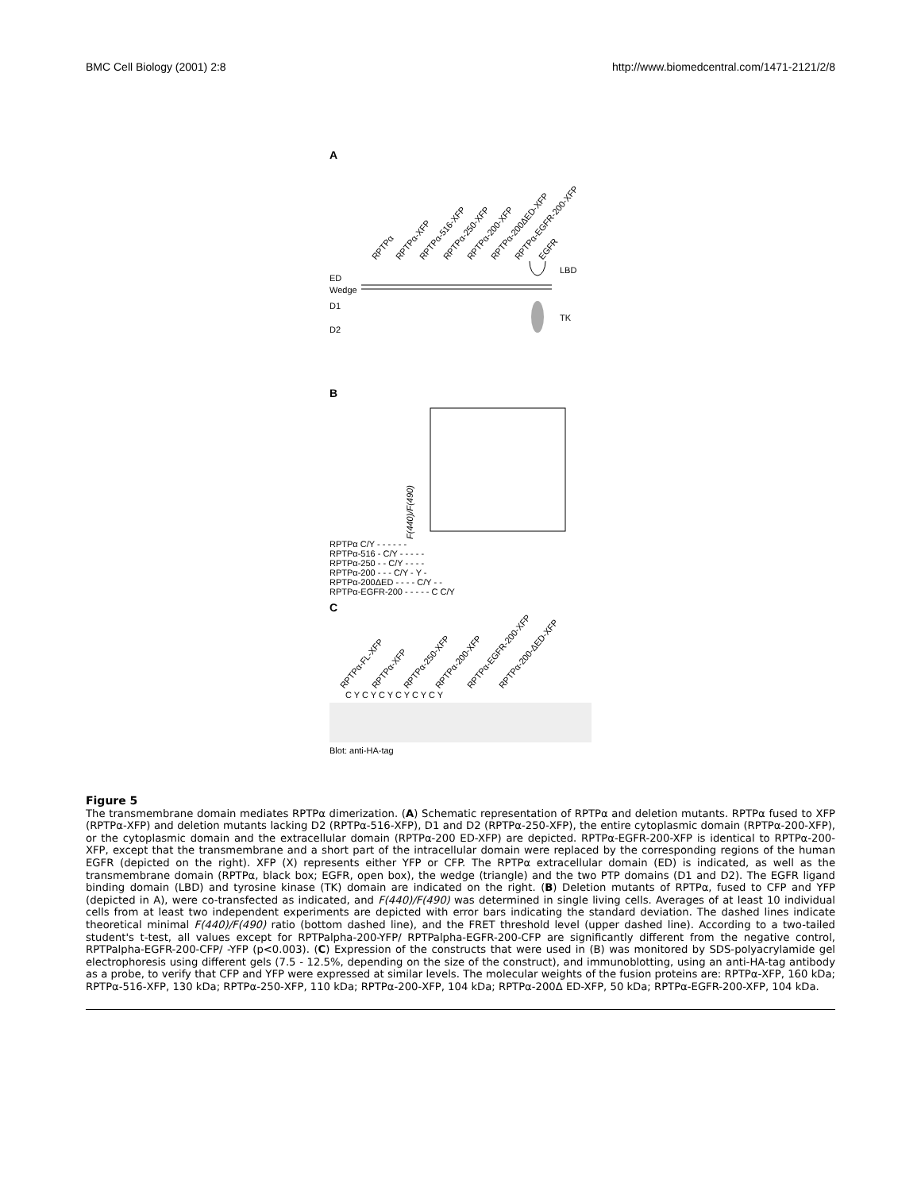BMC Cell Biology (2001) 2:8 http://www.biomedcentral.com/1471-2121/2/8
A
RPTPα RPTPα-XFP RPTPα-516-XFP RPTPα-250-XFP RPTPα-200-XFP RPTPα-200ΔED-XFP RPTPα-EGFR-200-XFP EGFR
ED
Wedge
D1
D2
LBD
TK
B
F(440)/F(490)
RPTPα C/Y - - - - - -
RPTPα-516 - C/Y - - - - -
RPTPα-250 - - C/Y - - - -
RPTPα-200 - - - C/Y - Y -
RPTPα-200ΔED - - - - C/Y - -
RPTPα-EGFR-200 - - - - - C C/Y
C
RPTPα-FL-XFP RPTPα-XFP RPTPα-250-XFP RPTPα-200-XFP RPTPα-EGFR-200-XFP RPTPα-200-ΔED-XFP
C Y C Y C Y C Y C Y C Y
Blot: anti-HA-tag
Figure 5
The transmembrane domain mediates RPTPα dimerization. (A) Schematic representation of RPTPα and deletion mutants. RPTPα fused to XFP (RPTPα-XFP) and deletion mutants lacking D2 (RPTPα-516-XFP), D1 and D2 (RPTPα-250-XFP), the entire cytoplasmic domain (RPTPα-200-XFP), or the cytoplasmic domain and the extracellular domain (RPTPα-200 ED-XFP) are depicted. RPTPα-EGFR-200-XFP is identical to RPTPα-200-XFP, except that the transmembrane and a short part of the intracellular domain were replaced by the corresponding regions of the human EGFR (depicted on the right). XFP (X) represents either YFP or CFP. The RPTPα extracellular domain (ED) is indicated, as well as the transmembrane domain (RPTPα, black box; EGFR, open box), the wedge (triangle) and the two PTP domains (D1 and D2). The EGFR ligand binding domain (LBD) and tyrosine kinase (TK) domain are indicated on the right. (B) Deletion mutants of RPTPα, fused to CFP and YFP (depicted in A), were co-transfected as indicated, and F(440)/F(490) was determined in single living cells. Averages of at least 10 individual cells from at least two independent experiments are depicted with error bars indicating the standard deviation. The dashed lines indicate theoretical minimal F(440)/F(490) ratio (bottom dashed line), and the FRET threshold level (upper dashed line). According to a two-tailed student's t-test, all values except for RPTPalpha-200-YFP/ RPTPalpha-EGFR-200-CFP are significantly different from the negative control, RPTPalpha-EGFR-200-CFP/ -YFP (p<0.003). (C) Expression of the constructs that were used in (B) was monitored by SDS-polyacrylamide gel electrophoresis using different gels (7.5 - 12.5%, depending on the size of the construct), and immunoblotting, using an anti-HA-tag antibody as a probe, to verify that CFP and YFP were expressed at similar levels. The molecular weights of the fusion proteins are: RPTPα-XFP, 160 kDa; RPTPα-516-XFP, 130 kDa; RPTPα-250-XFP, 110 kDa; RPTPα-200-XFP, 104 kDa; RPTPα-200Δ ED-XFP, 50 kDa; RPTPα-EGFR-200-XFP, 104 kDa.